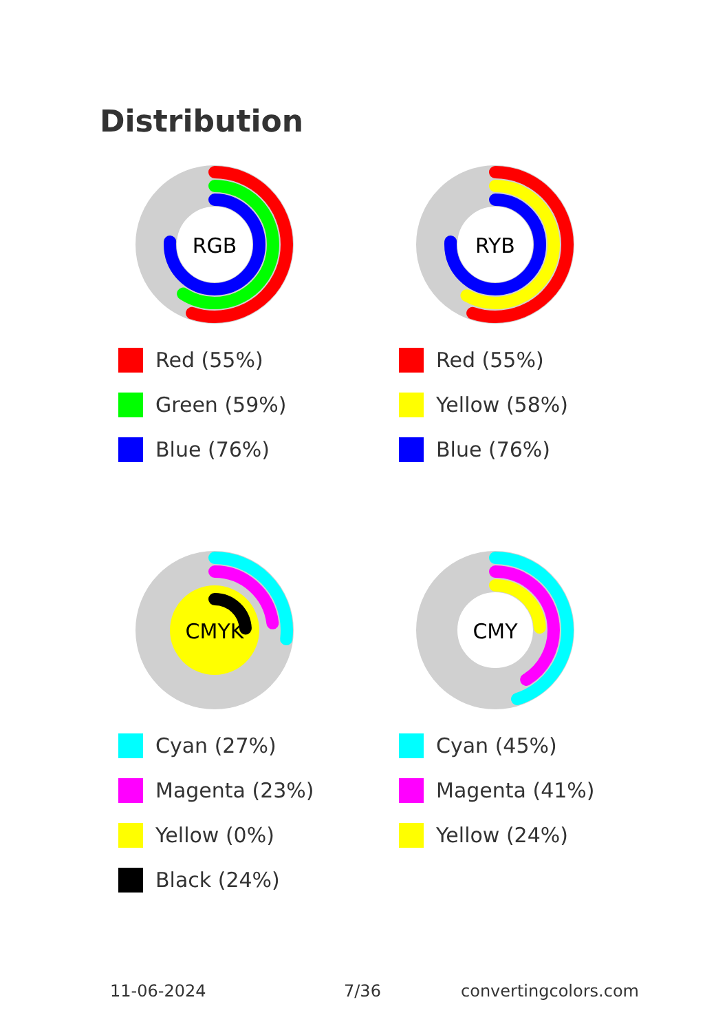Distribution
RGB
Red (55%)
Green (59%)
Blue (76%)
RYB
Red (55%)
Yellow (58%)
Blue (76%)
CMYK
Cyan (27%)
Magenta (23%)
Yellow (0%)
Black (24%)
CMY
Cyan (45%)
Magenta (41%)
Yellow (24%)
11-06-2024 7/36 convertingcolors.com